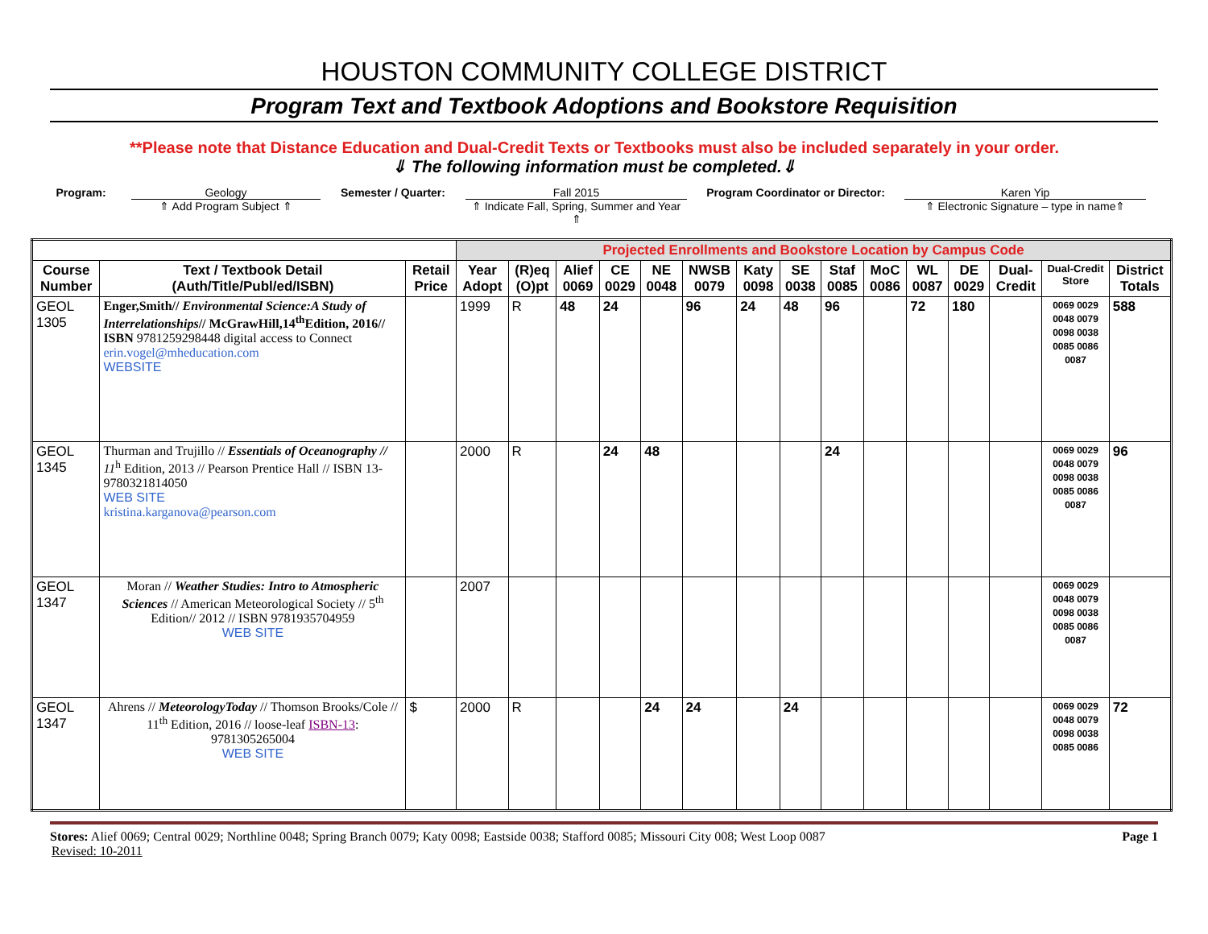HOUSTON COMMUNITY COLLEGE DISTRICT
Program Text and Textbook Adoptions and Bookstore Requisition
**Please note that Distance Education and Dual-Credit Texts or Textbooks must also be included separately in your order.
⇓ The following information must be completed.⇓
Program: Geology
⇑ Add Program Subject ⇑
Semester / Quarter: Fall 2015
⇑ Indicate Fall, Spring, Summer and Year ⇑
Program Coordinator or Director: Karen Yip
⇑ Electronic Signature – type in name⇑
| | | | Projected Enrollments and Bookstore Location by Campus Code | | | | | | | | | | | | | | |
| Course Number | Text / Textbook Detail (Auth/Title/Publ/ed/ISBN) | Retail Price | Year Adopt | (R)eq (O)pt | Alief 0069 | CE 0029 | NE 0048 | NWSB 0079 | Katy 0098 | SE 0038 | Staf 0085 | MoC 0086 | WL 0087 | DE 0029 | Dual-Credit | Dual-Credit Store | District Totals |
| GEOL 1305 | Enger,Smith// Environmental Science:A Study of Interrelationships // McGrawHill,14<sup>th</sup>Edition, 2016// ISBN 9781259298448 digital access to Connect erin.vogel@mheducation.com WEBSITE | | 1999 | R | 48 | 24 | | 96 | 24 | 48 | 96 | | 72 | 180 | | 0069 0029 0048 0079 0098 0038 0085 0086 0087 | 588 |
| GEOL 1345 | Thurman and Trujillo // Essentials of Oceanography // 11<sup>h</sup> Edition, 2013 // Pearson Prentice Hall // ISBN 13-9780321814050 WEB SITE kristina.karganova@pearson.com | | 2000 | R | | 24 | 48 | | | | 24 | | | | | 0069 0029 0048 0079 0098 0038 0085 0086 0087 | 96 |
| GEOL 1347 | Moran // Weather Studies: Intro to Atmospheric Sciences // American Meteorological Society // 5<sup>th</sup> Edition// 2012 // ISBN 9781935704959 WEB SITE | | 2007 | | | | | | | | | | | | | 0069 0029 0048 0079 0098 0038 0085 0086 0087 | |
| GEOL 1347 | Ahrens // MeteorologyToday // Thomson Brooks/Cole // 11<sup>th</sup> Edition, 2016 // loose-leaf ISBN-13 : 9781305265004 WEB SITE | $ | 2000 | R | | | 24 | 24 | | 24 | | | | | | 0069 0029 0048 0079 0098 0038 0085 0086 | 72 |
Stores: Alief 0069; Central 0029; Northline 0048; Spring Branch 0079; Katy 0098; Eastside 0038; Stafford 0085; Missouri City 008; West Loop 0087 Page 1
Revised: 10-2011